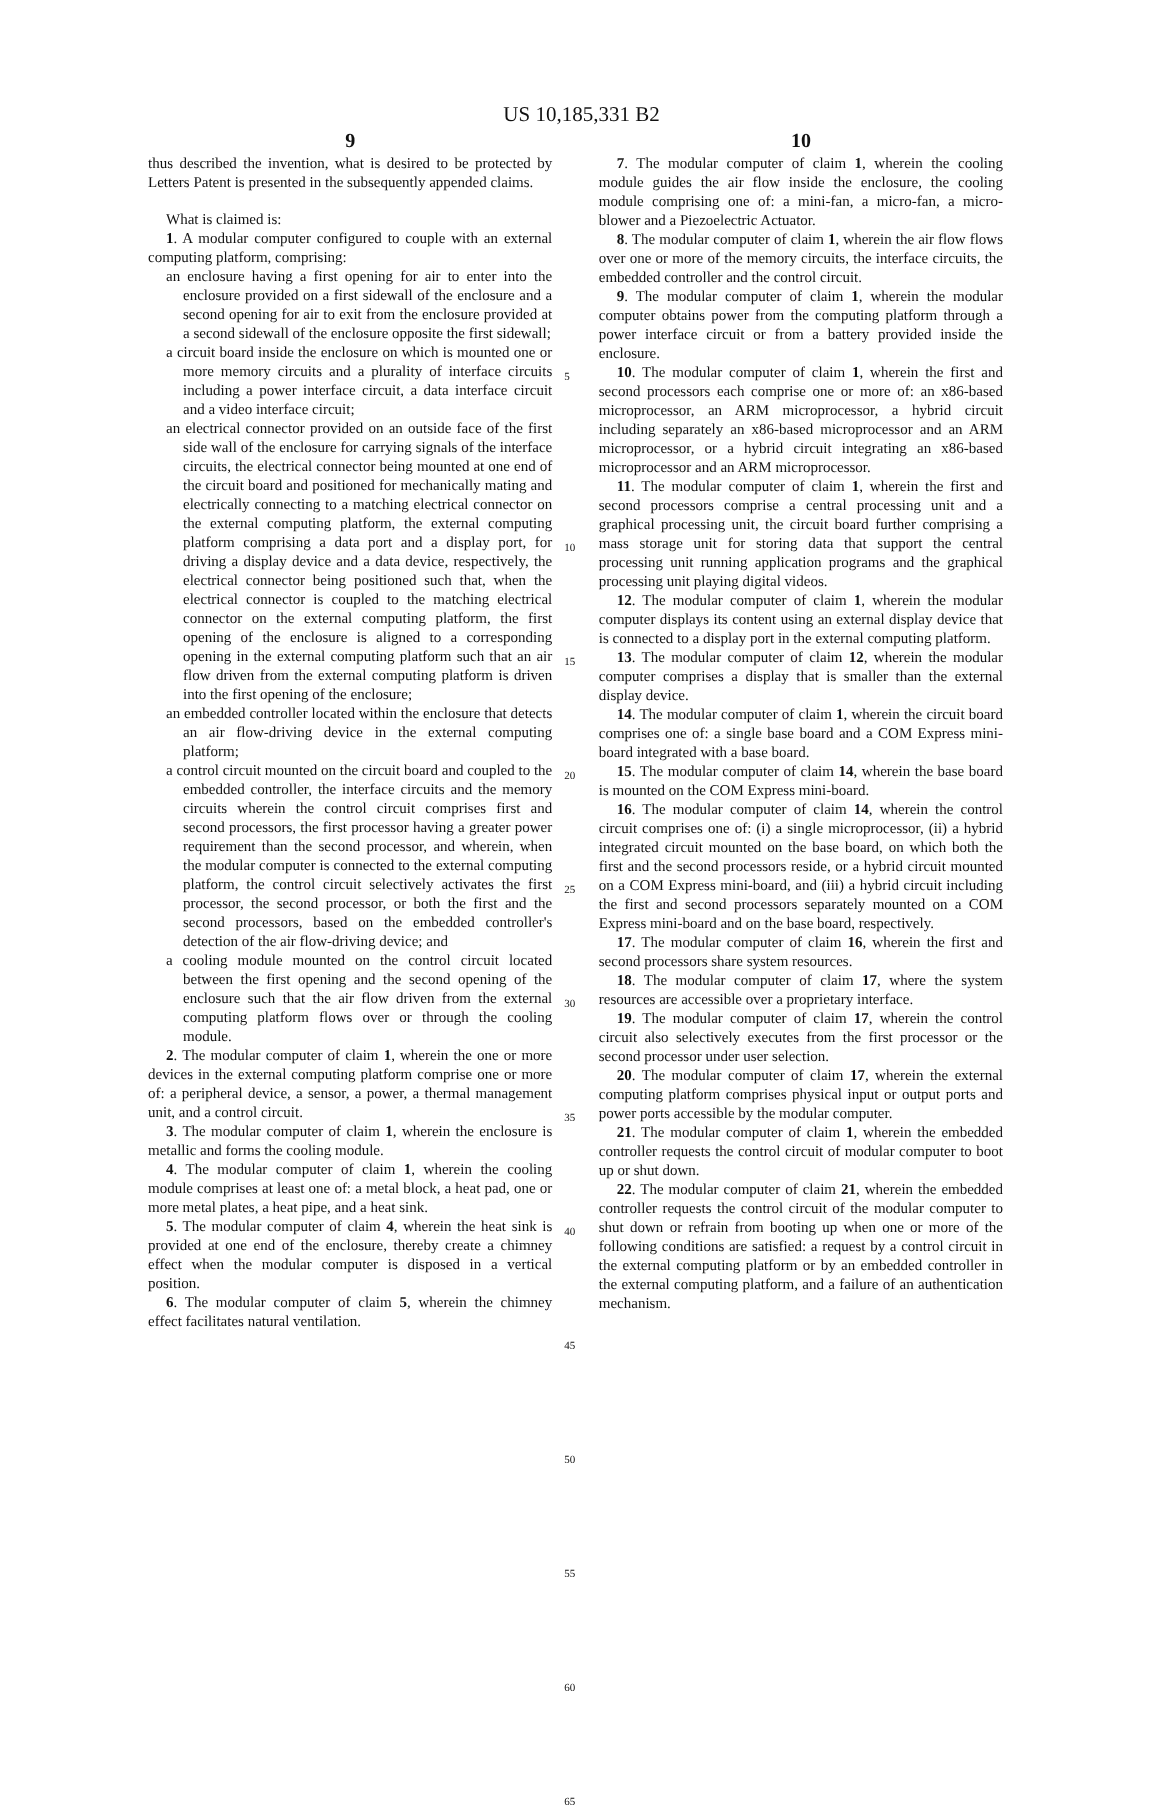US 10,185,331 B2
9
thus described the invention, what is desired to be protected by Letters Patent is presented in the subsequently appended claims.
What is claimed is:
1. A modular computer configured to couple with an external computing platform, comprising:
an enclosure having a first opening for air to enter into the enclosure provided on a first sidewall of the enclosure and a second opening for air to exit from the enclosure provided at a second sidewall of the enclosure opposite the first sidewall;
a circuit board inside the enclosure on which is mounted one or more memory circuits and a plurality of interface circuits including a power interface circuit, a data interface circuit and a video interface circuit;
an electrical connector provided on an outside face of the first side wall of the enclosure for carrying signals of the interface circuits, the electrical connector being mounted at one end of the circuit board and positioned for mechanically mating and electrically connecting to a matching electrical connector on the external computing platform, the external computing platform comprising a data port and a display port, for driving a display device and a data device, respectively, the electrical connector being positioned such that, when the electrical connector is coupled to the matching electrical connector on the external computing platform, the first opening of the enclosure is aligned to a corresponding opening in the external computing platform such that an air flow driven from the external computing platform is driven into the first opening of the enclosure;
an embedded controller located within the enclosure that detects an air flow-driving device in the external computing platform;
a control circuit mounted on the circuit board and coupled to the embedded controller, the interface circuits and the memory circuits wherein the control circuit comprises first and second processors, the first processor having a greater power requirement than the second processor, and wherein, when the modular computer is connected to the external computing platform, the control circuit selectively activates the first processor, the second processor, or both the first and the second processors, based on the embedded controller's detection of the air flow-driving device; and
a cooling module mounted on the control circuit located between the first opening and the second opening of the enclosure such that the air flow driven from the external computing platform flows over or through the cooling module.
2. The modular computer of claim 1, wherein the one or more devices in the external computing platform comprise one or more of: a peripheral device, a sensor, a power, a thermal management unit, and a control circuit.
3. The modular computer of claim 1, wherein the enclosure is metallic and forms the cooling module.
4. The modular computer of claim 1, wherein the cooling module comprises at least one of: a metal block, a heat pad, one or more metal plates, a heat pipe, and a heat sink.
5. The modular computer of claim 4, wherein the heat sink is provided at one end of the enclosure, thereby create a chimney effect when the modular computer is disposed in a vertical position.
6. The modular computer of claim 5, wherein the chimney effect facilitates natural ventilation.
5
10
15
20
25
30
35
40
45
50
55
60
65
10
7. The modular computer of claim 1, wherein the cooling module guides the air flow inside the enclosure, the cooling module comprising one of: a mini-fan, a micro-fan, a micro-blower and a Piezoelectric Actuator.
8. The modular computer of claim 1, wherein the air flow flows over one or more of the memory circuits, the interface circuits, the embedded controller and the control circuit.
9. The modular computer of claim 1, wherein the modular computer obtains power from the computing platform through a power interface circuit or from a battery provided inside the enclosure.
10. The modular computer of claim 1, wherein the first and second processors each comprise one or more of: an x86-based microprocessor, an ARM microprocessor, a hybrid circuit including separately an x86-based microprocessor and an ARM microprocessor, or a hybrid circuit integrating an x86-based microprocessor and an ARM microprocessor.
11. The modular computer of claim 1, wherein the first and second processors comprise a central processing unit and a graphical processing unit, the circuit board further comprising a mass storage unit for storing data that support the central processing unit running application programs and the graphical processing unit playing digital videos.
12. The modular computer of claim 1, wherein the modular computer displays its content using an external display device that is connected to a display port in the external computing platform.
13. The modular computer of claim 12, wherein the modular computer comprises a display that is smaller than the external display device.
14. The modular computer of claim 1, wherein the circuit board comprises one of: a single base board and a COM Express mini-board integrated with a base board.
15. The modular computer of claim 14, wherein the base board is mounted on the COM Express mini-board.
16. The modular computer of claim 14, wherein the control circuit comprises one of: (i) a single microprocessor, (ii) a hybrid integrated circuit mounted on the base board, on which both the first and the second processors reside, or a hybrid circuit mounted on a COM Express mini-board, and (iii) a hybrid circuit including the first and second processors separately mounted on a COM Express mini-board and on the base board, respectively.
17. The modular computer of claim 16, wherein the first and second processors share system resources.
18. The modular computer of claim 17, where the system resources are accessible over a proprietary interface.
19. The modular computer of claim 17, wherein the control circuit also selectively executes from the first processor or the second processor under user selection.
20. The modular computer of claim 17, wherein the external computing platform comprises physical input or output ports and power ports accessible by the modular computer.
21. The modular computer of claim 1, wherein the embedded controller requests the control circuit of modular computer to boot up or shut down.
22. The modular computer of claim 21, wherein the embedded controller requests the control circuit of the modular computer to shut down or refrain from booting up when one or more of the following conditions are satisfied: a request by a control circuit in the external computing platform or by an embedded controller in the external computing platform, and a failure of an authentication mechanism.